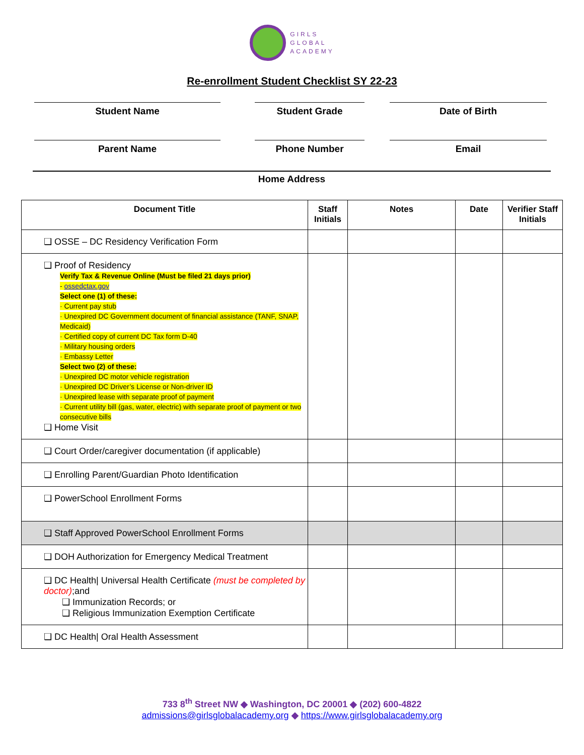GIRLS
GLOBAL
ACADEMY
Re-enrollment Student Checklist SY 22-23
Student Name Student Grade Date of Birth
Parent Name Phone Number Email
Home Address
| Document Title | Staff Initials | Notes | Date | Verifier Staff Initials |
| --- | --- | --- | --- | --- |
| ❑ OSSE – DC Residency Verification Form | | | | |
| ❑ Proof of Residency Verify Tax & Revenue Online (Must be filed 21 days prior) - ossedctax.gov Select one (1) of these: · Current pay stub · Unexpired DC Government document of financial assistance (TANF, SNAP, Medicaid) · Certified copy of current DC Tax form D-40 · Military housing orders · Embassy Letter Select two (2) of these: · Unexpired DC motor vehicle registration · Unexpired DC Driver’s License or Non-driver ID · Unexpired lease with separate proof of payment · Current utility bill (gas, water, electric) with separate proof of payment or two consecutive bills ❑ Home Visit | | | | |
| ❑ Court Order/caregiver documentation (if applicable) | | | | |
| ❑ Enrolling Parent/Guardian Photo Identification | | | | |
| ❑ PowerSchool Enrollment Forms | | | | |
| ❑ Staff Approved PowerSchool Enrollment Forms | | | | |
| ❑ DOH Authorization for Emergency Medical Treatment | | | | |
| ❑ DC Health/ Universal Health Certificate (must be completed by doctor) ;and ❑ Immunization Records; or ❑ Religious Immunization Exemption Certificate | | | | |
| ❑ DC Health/ Oral Health Assessment | | | | |
733 8<sup>th</sup> Street NW ◆ Washington, DC 20001 ◆ (202) 600-4822
admissions@girlsglobalacademy.org ◆ https://www.girlsglobalacademy.org